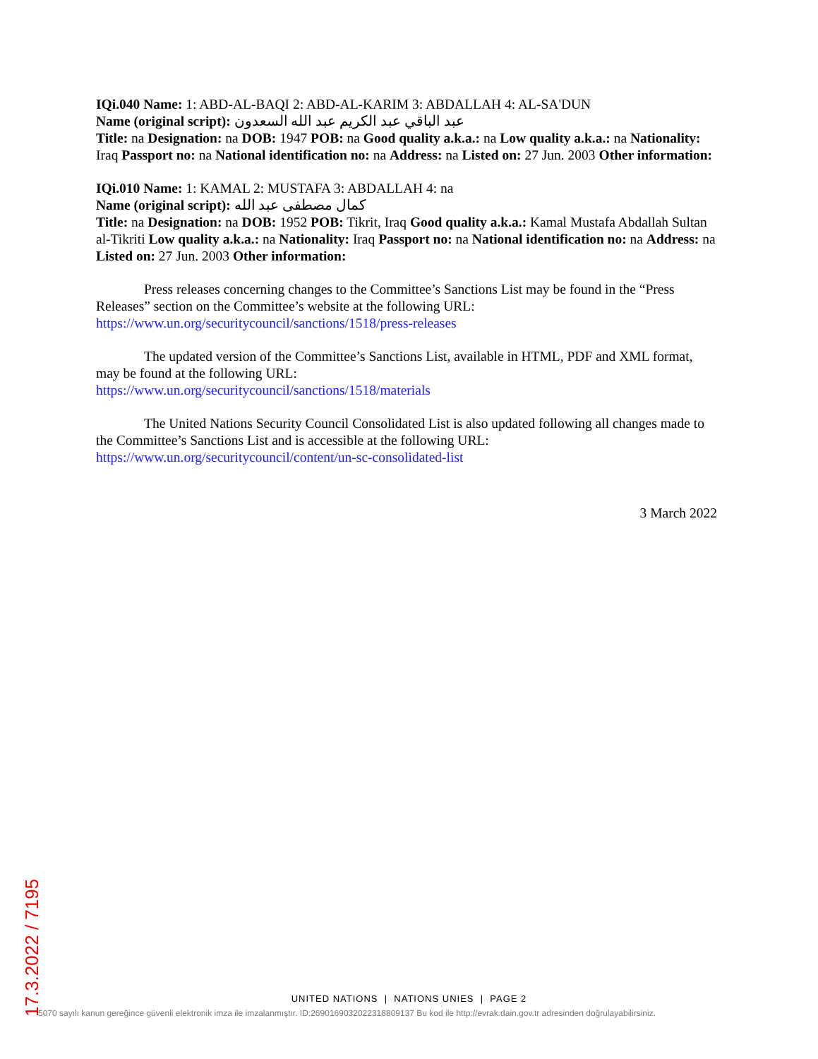IQi.040 Name: 1: ABD-AL-BAQI 2: ABD-AL-KARIM 3: ABDALLAH 4: AL-SA'DUN
Name (original script): عبد الباقي عبد الكريم عبد الله السعدون
Title: na Designation: na DOB: 1947 POB: na Good quality a.k.a.: na Low quality a.k.a.: na Nationality: Iraq Passport no: na National identification no: na Address: na Listed on: 27 Jun. 2003 Other information:
IQi.010 Name: 1: KAMAL 2: MUSTAFA 3: ABDALLAH 4: na
Name (original script): كمال مصطفى عبد الله
Title: na Designation: na DOB: 1952 POB: Tikrit, Iraq Good quality a.k.a.: Kamal Mustafa Abdallah Sultan al-Tikriti Low quality a.k.a.: na Nationality: Iraq Passport no: na National identification no: na Address: na Listed on: 27 Jun. 2003 Other information:
Press releases concerning changes to the Committee’s Sanctions List may be found in the “Press Releases” section on the Committee’s website at the following URL:
https://www.un.org/securitycouncil/sanctions/1518/press-releases
The updated version of the Committee’s Sanctions List, available in HTML, PDF and XML format, may be found at the following URL:
https://www.un.org/securitycouncil/sanctions/1518/materials
The United Nations Security Council Consolidated List is also updated following all changes made to the Committee’s Sanctions List and is accessible at the following URL:
https://www.un.org/securitycouncil/content/un-sc-consolidated-list
3 March 2022
UNITED NATIONS | NATIONS UNIES | PAGE 2
5070 sayılı kanun gereğince güvenli elektronik imza ile imzalanmıştır. ID:2690169032022318809137 Bu kod ile http://evrak.dain.gov.tr adresinden doğrulayabilirsiniz.
17.3.2022 / 7195